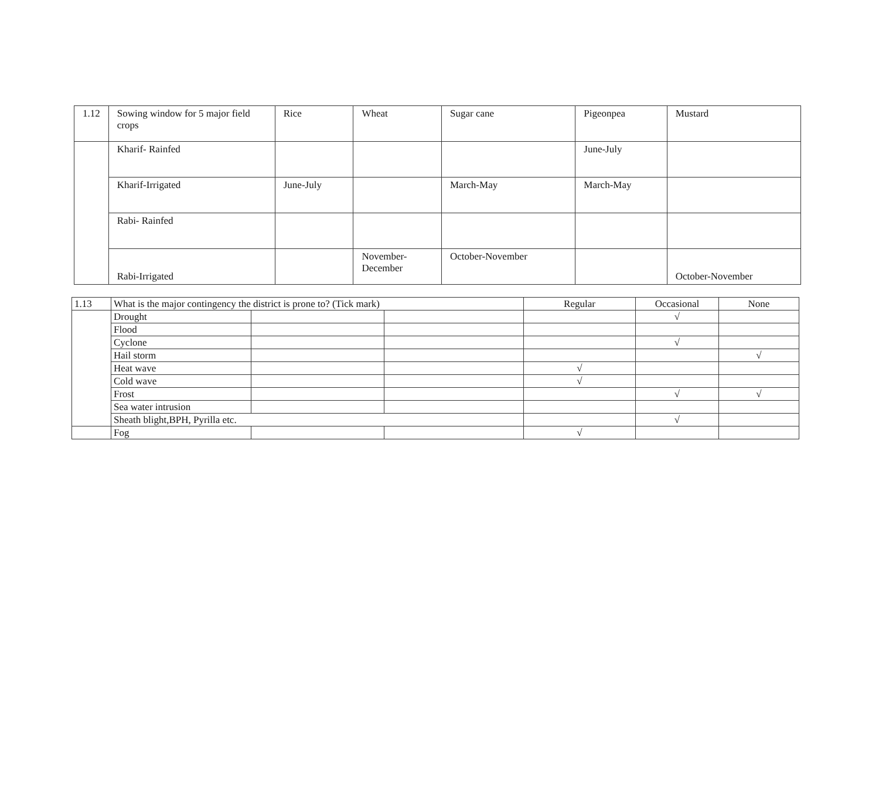| 1.12 | Sowing window for 5 major field crops | Rice | Wheat | Sugar cane | Pigeonpea | Mustard |
| | Kharif- Rainfed | | | | June-July | |
| | Kharif-Irrigated | June-July | | March-May | March-May | |
| | Rabi- Rainfed | | | | | |
| | Rabi-Irrigated | | November- December | October-November | | October-November |
| 1.13 | What is the major contingency the district is prone to? (Tick mark) | | | Regular | Occasional | None |
| | Drought | | | | √ | |
| | Flood | | | | | |
| | Cyclone | | | | √ | |
| | Hail storm | | | | | √ |
| | Heat wave | | | √ | | |
| | Cold wave | | | √ | | |
| | Frost | | | | √ | √ |
| | Sea water intrusion | | | | | |
| | Sheath blight,BPH, Pyrilla etc. | | | | √ | |
| | Fog | | | √ | | |